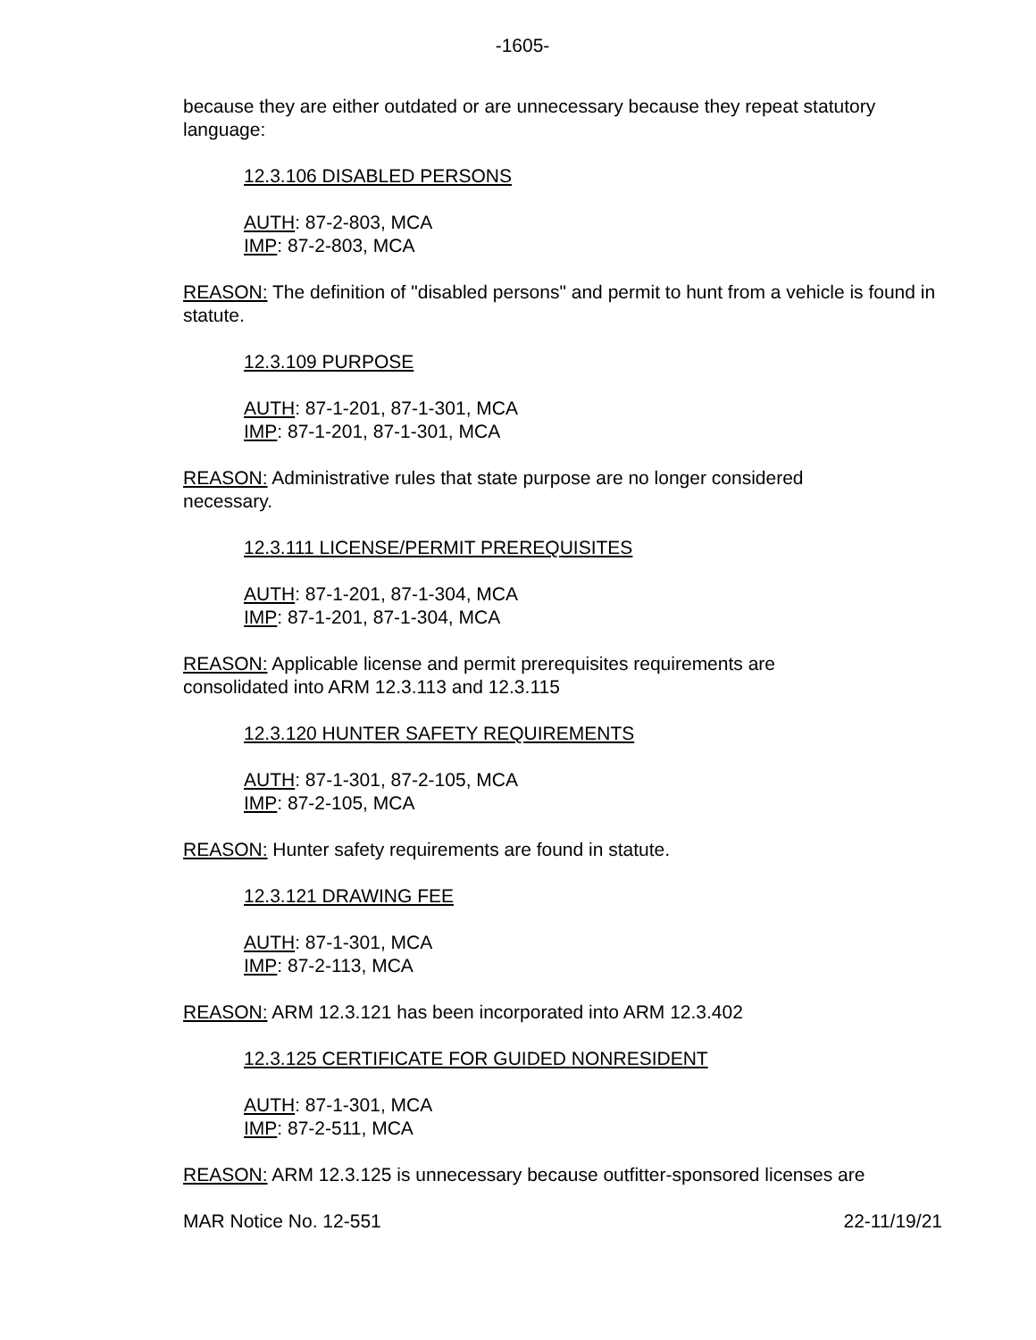-1605-
because they are either outdated or are unnecessary because they repeat statutory language:
12.3.106 DISABLED PERSONS
AUTH: 87-2-803, MCA
IMP: 87-2-803, MCA
REASON: The definition of "disabled persons" and permit to hunt from a vehicle is found in statute.
12.3.109 PURPOSE
AUTH: 87-1-201, 87-1-301, MCA
IMP: 87-1-201, 87-1-301, MCA
REASON: Administrative rules that state purpose are no longer considered
necessary.
12.3.111 LICENSE/PERMIT PREREQUISITES
AUTH: 87-1-201, 87-1-304, MCA
IMP: 87-1-201, 87-1-304, MCA
REASON: Applicable license and permit prerequisites requirements are
consolidated into ARM 12.3.113 and 12.3.115
12.3.120 HUNTER SAFETY REQUIREMENTS
AUTH: 87-1-301, 87-2-105, MCA
IMP: 87-2-105, MCA
REASON: Hunter safety requirements are found in statute.
12.3.121 DRAWING FEE
AUTH: 87-1-301, MCA
IMP: 87-2-113, MCA
REASON: ARM 12.3.121 has been incorporated into ARM 12.3.402
12.3.125 CERTIFICATE FOR GUIDED NONRESIDENT
AUTH: 87-1-301, MCA
IMP: 87-2-511, MCA
REASON: ARM 12.3.125 is unnecessary because outfitter-sponsored licenses are
MAR Notice No. 12-551 22-11/19/21